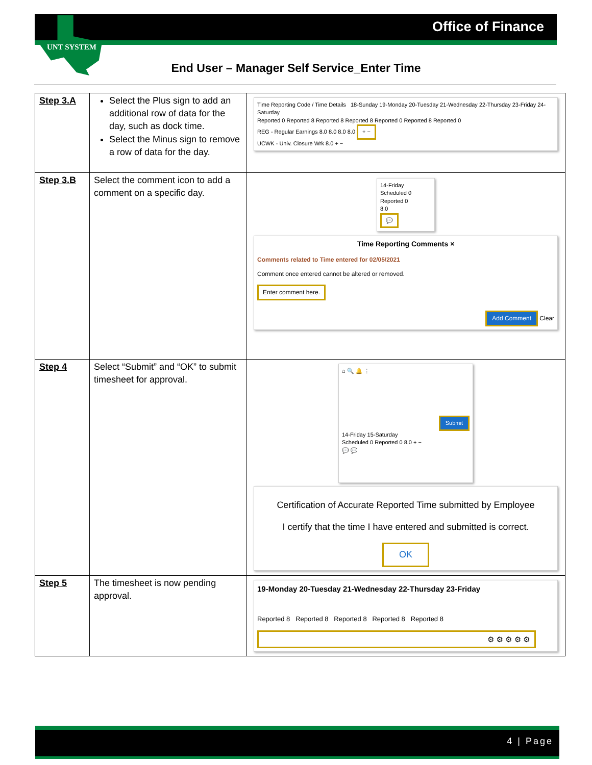Office of Finance
UNT SYSTEM
End User – Manager Self Service_Enter Time
| Step 3.A | Select the Plus sign to add an additional row of data for the day, such as dock time. Select the Minus sign to remove a row of data for the day. | Time Reporting Code / Time Details 18-Sunday 19-Monday 20-Tuesday 21-Wednesday 22-Thursday 23-Friday 24-Saturday Reported 0 Reported 8 Reported 8 Reported 8 Reported 0 Reported 8 Reported 0 REG - Regular Earnings 8.0 8.0 8.0 8.0 + − UCWK - Univ. Closure Wrk 8.0 + − |
| Step 3.B | Select the comment icon to add a comment on a specific day. | 14-Friday Scheduled 0 Reported 0 8.0 💬 Time Reporting Comments × Comments related to Time entered for 02/05/2021 Comment once entered cannot be altered or removed. Enter comment here. Add Comment Clear |
| Step 4 | Select “Submit” and “OK” to submit timesheet for approval. | ⌂ 🔍 🔔 ⋮ Submit 14-Friday 15-Saturday Scheduled 0 Reported 0 8.0 + − 💬 💬 Certification of Accurate Reported Time submitted by Employee I certify that the time I have entered and submitted is correct. OK |
| Step 5 | The timesheet is now pending approval. | 19-Monday 20-Tuesday 21-Wednesday 22-Thursday 23-Friday Reported 8 Reported 8 Reported 8 Reported 8 Reported 8 ⚙ ⚙ ⚙ ⚙ ⚙ |
4 | Page